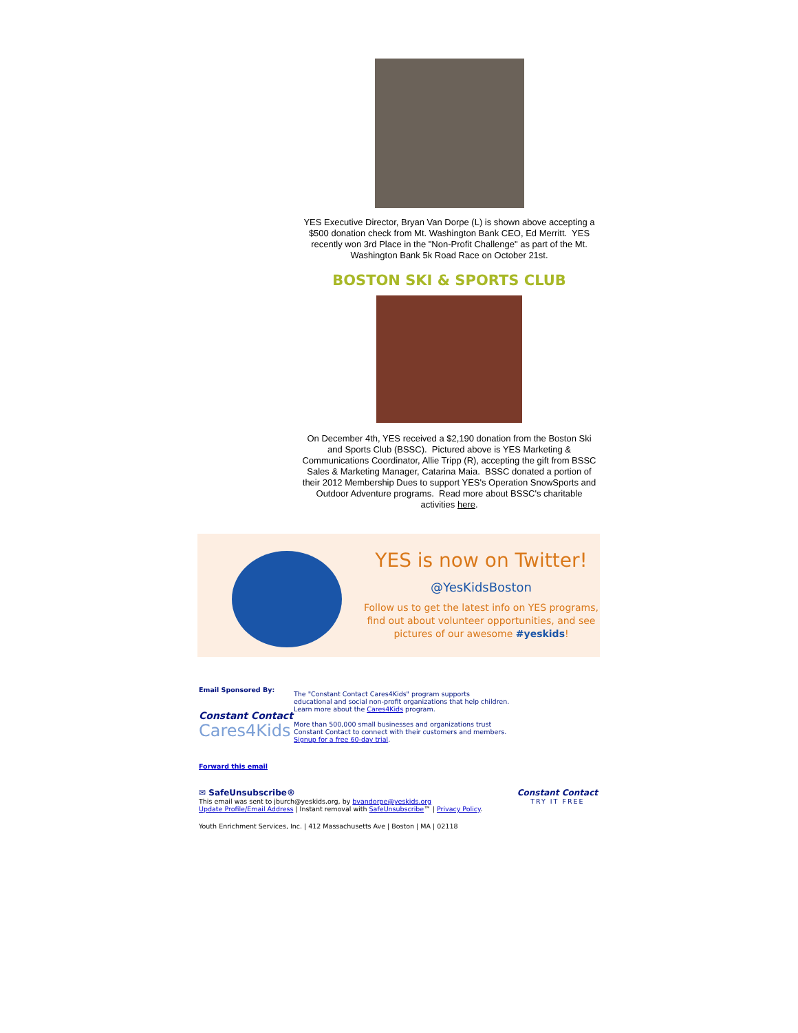YES Executive Director, Bryan Van Dorpe (L) is shown above accepting a $500 donation check from Mt. Washington Bank CEO, Ed Merritt. YES recently won 3rd Place in the "Non-Profit Challenge" as part of the Mt. Washington Bank 5k Road Race on October 21st.
BOSTON SKI & SPORTS CLUB
On December 4th, YES received a $2,190 donation from the Boston Ski and Sports Club (BSSC). Pictured above is YES Marketing & Communications Coordinator, Allie Tripp (R), accepting the gift from BSSC Sales & Marketing Manager, Catarina Maia. BSSC donated a portion of their 2012 Membership Dues to support YES's Operation SnowSports and Outdoor Adventure programs. Read more about BSSC's charitable activities here.
YES is now on Twitter!
@YesKidsBoston
Follow us to get the latest info on YES programs, find out about volunteer opportunities, and see pictures of our awesome #yeskids!
Email Sponsored By:
Constant Contact
Cares4Kids
The "Constant Contact Cares4Kids" program supports
educational and social non-profit organizations that help children.
Learn more about the Cares4Kids program.
More than 500,000 small businesses and organizations trust
Constant Contact to connect with their customers and members.
Signup for a free 60-day trial.
Forward this email
✉ SafeUnsubscribe®
This email was sent to jburch@yeskids.org, by bvandorpe@yeskids.org
Update Profile/Email Address | Instant removal with SafeUnsubscribe™ | Privacy Policy.
Constant Contact
TRY IT FREE
Youth Enrichment Services, Inc. | 412 Massachusetts Ave | Boston | MA | 02118